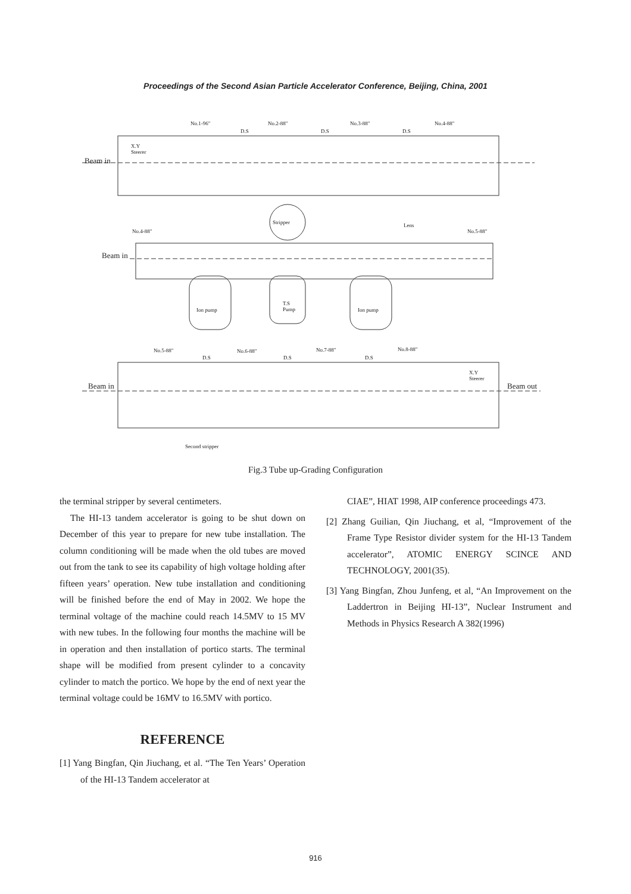Proceedings of the Second Asian Particle Accelerator Conference, Beijing, China, 2001
No.1-96" No.2-88" No.3-88" No.4-88"
D.S D.S D.S
X.Y
Steerer
Beam in
Stripper Lens
No.4-88" No.5-88"
Beam in
T.S
Pump
Ion pump Ion pump
No.5-88" No.6-88" No.7-88" No.8-88"
D.S D.S D.S
X.Y
Steerer
Beam in Beam out
Second stripper
Fig.3 Tube up-Grading Configuration
the terminal stripper by several centimeters.
The HI-13 tandem accelerator is going to be shut down on December of this year to prepare for new tube installation. The column conditioning will be made when the old tubes are moved out from the tank to see its capability of high voltage holding after fifteen years’ operation. New tube installation and conditioning will be finished before the end of May in 2002. We hope the terminal voltage of the machine could reach 14.5MV to 15 MV with new tubes. In the following four months the machine will be in operation and then installation of portico starts. The terminal shape will be modified from present cylinder to a concavity cylinder to match the portico. We hope by the end of next year the terminal voltage could be 16MV to 16.5MV with portico.
REFERENCE
[1] Yang Bingfan, Qin Jiuchang, et al. “The Ten Years’ Operation of the HI-13 Tandem accelerator at
CIAE”, HIAT 1998, AIP conference proceedings 473.
[2] Zhang Guilian, Qin Jiuchang, et al, “Improvement of the Frame Type Resistor divider system for the HI-13 Tandem accelerator”, ATOMIC ENERGY SCINCE AND TECHNOLOGY, 2001(35).
[3] Yang Bingfan, Zhou Junfeng, et al, “An Improvement on the Laddertron in Beijing HI-13”, Nuclear Instrument and Methods in Physics Research A 382(1996)
916